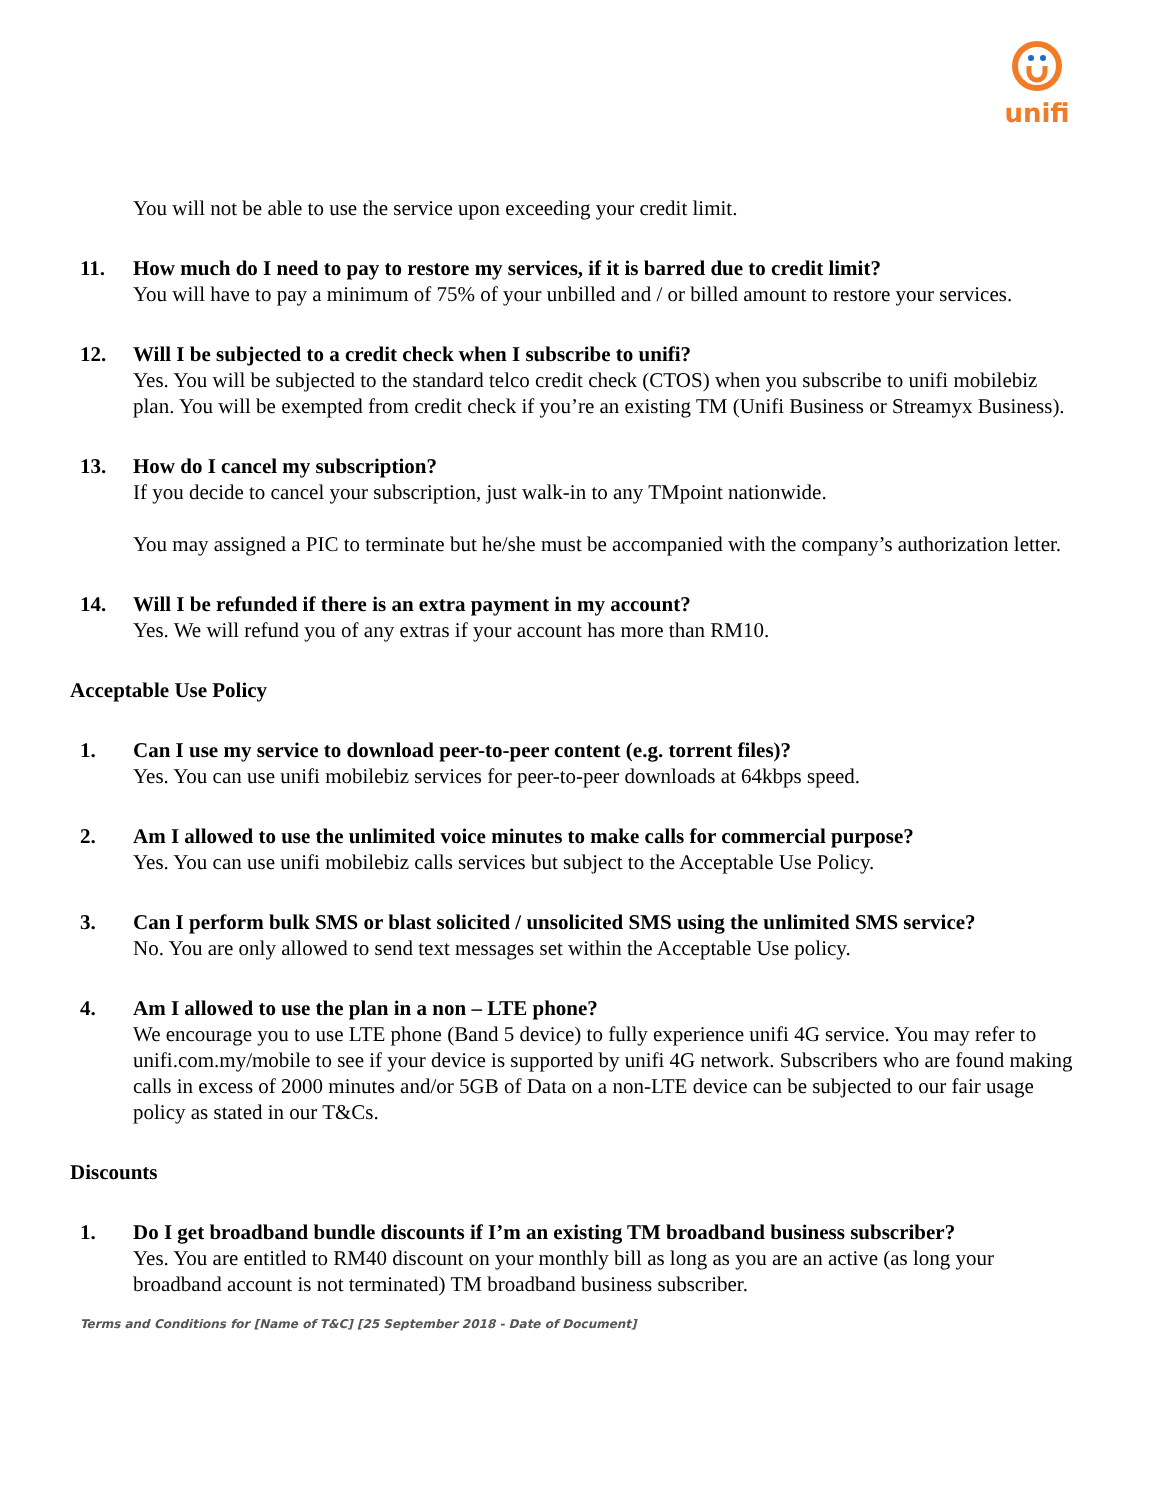unifi
You will not be able to use the service upon exceeding your credit limit.
11. How much do I need to pay to restore my services, if it is barred due to credit limit?
You will have to pay a minimum of 75% of your unbilled and / or billed amount to restore your services.
12. Will I be subjected to a credit check when I subscribe to unifi?
Yes. You will be subjected to the standard telco credit check (CTOS) when you subscribe to unifi mobilebiz plan. You will be exempted from credit check if you’re an existing TM (Unifi Business or Streamyx Business).
13. How do I cancel my subscription?
If you decide to cancel your subscription, just walk-in to any TMpoint nationwide.
You may assigned a PIC to terminate but he/she must be accompanied with the company’s authorization letter.
14. Will I be refunded if there is an extra payment in my account?
Yes. We will refund you of any extras if your account has more than RM10.
Acceptable Use Policy
1. Can I use my service to download peer-to-peer content (e.g. torrent files)?
Yes. You can use unifi mobilebiz services for peer-to-peer downloads at 64kbps speed.
2. Am I allowed to use the unlimited voice minutes to make calls for commercial purpose?
Yes. You can use unifi mobilebiz calls services but subject to the Acceptable Use Policy.
3. Can I perform bulk SMS or blast solicited / unsolicited SMS using the unlimited SMS service?
No. You are only allowed to send text messages set within the Acceptable Use policy.
4. Am I allowed to use the plan in a non – LTE phone?
We encourage you to use LTE phone (Band 5 device) to fully experience unifi 4G service. You may refer to unifi.com.my/mobile to see if your device is supported by unifi 4G network. Subscribers who are found making calls in excess of 2000 minutes and/or 5GB of Data on a non-LTE device can be subjected to our fair usage policy as stated in our T&Cs.
Discounts
1. Do I get broadband bundle discounts if I’m an existing TM broadband business subscriber?
Yes. You are entitled to RM40 discount on your monthly bill as long as you are an active (as long your broadband account is not terminated) TM broadband business subscriber.
Terms and Conditions for [Name of T&C] [25 September 2018 - Date of Document]